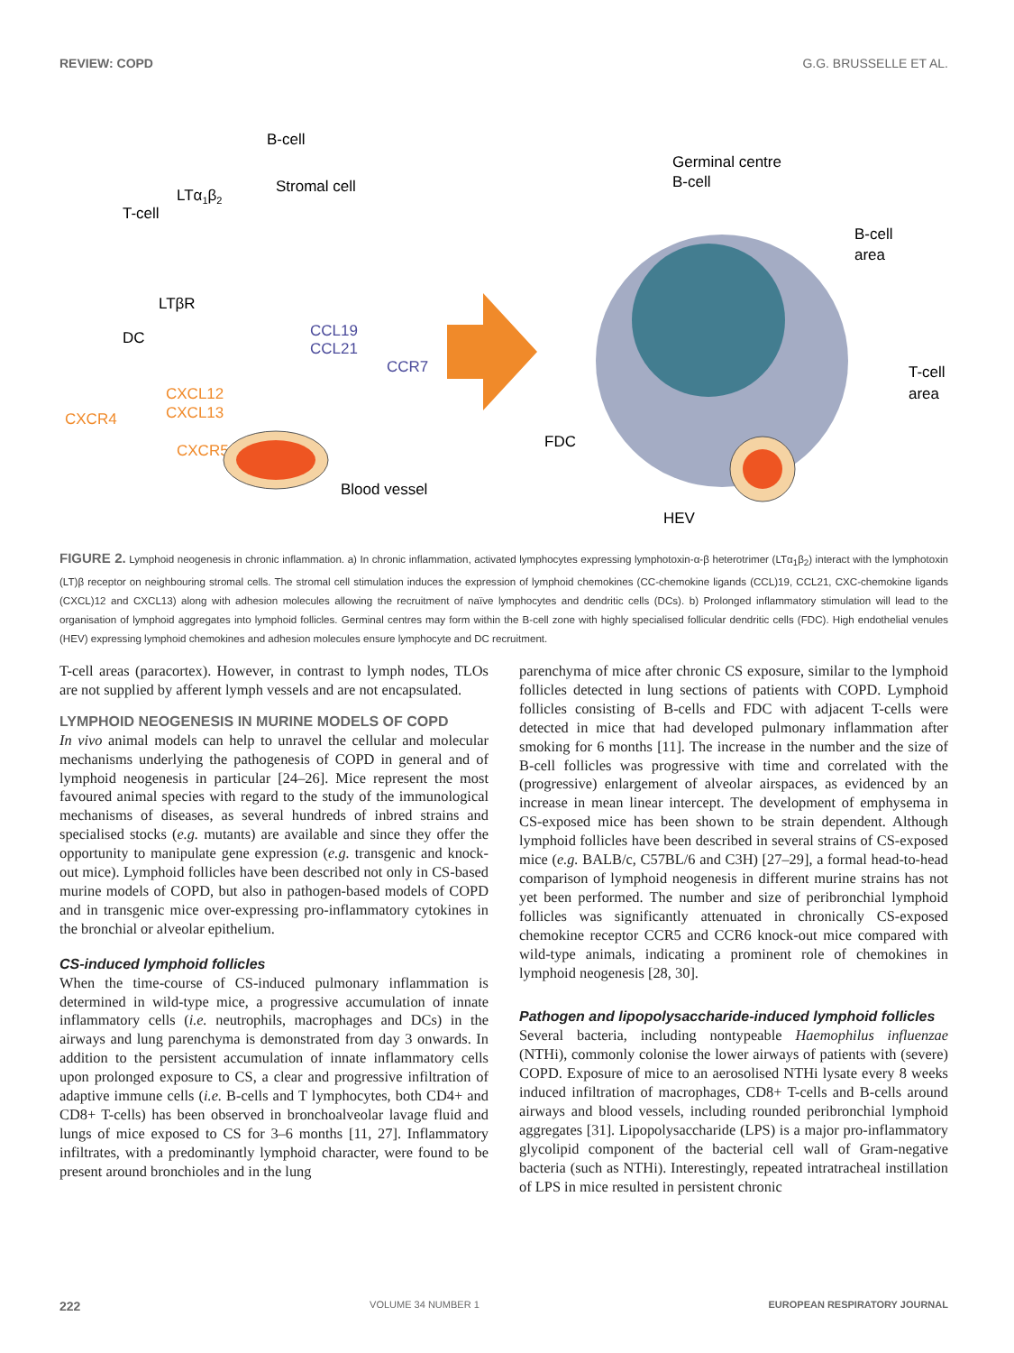REVIEW: COPD G.G. BRUSSELLE ET AL.
B-cell
Stromal cell
LTα1β2
T-cell
LTβR
DC
CCL19
CCL21
CCR7
CXCL12
CXCL13
CXCR4
CXCR5
Blood vessel
Germinal centre
B-cell
B-cell
area
T-cell
area
FDC
HEV
FIGURE 2. Lymphoid neogenesis in chronic inflammation. a) In chronic inflammation, activated lymphocytes expressing lymphotoxin-α-β heterotrimer (LTα<sub>1</sub>β<sub>2</sub>) interact with the lymphotoxin (LT)β receptor on neighbouring stromal cells. The stromal cell stimulation induces the expression of lymphoid chemokines (CC-chemokine ligands (CCL)19, CCL21, CXC-chemokine ligands (CXCL)12 and CXCL13) along with adhesion molecules allowing the recruitment of naïve lymphocytes and dendritic cells (DCs). b) Prolonged inflammatory stimulation will lead to the organisation of lymphoid aggregates into lymphoid follicles. Germinal centres may form within the B-cell zone with highly specialised follicular dendritic cells (FDC). High endothelial venules (HEV) expressing lymphoid chemokines and adhesion molecules ensure lymphocyte and DC recruitment.
T-cell areas (paracortex). However, in contrast to lymph nodes, TLOs are not supplied by afferent lymph vessels and are not encapsulated.
LYMPHOID NEOGENESIS IN MURINE MODELS OF COPD
In vivo animal models can help to unravel the cellular and molecular mechanisms underlying the pathogenesis of COPD in general and of lymphoid neogenesis in particular [24–26]. Mice represent the most favoured animal species with regard to the study of the immunological mechanisms of diseases, as several hundreds of inbred strains and specialised stocks (e.g. mutants) are available and since they offer the opportunity to manipulate gene expression (e.g. transgenic and knock-out mice). Lymphoid follicles have been described not only in CS-based murine models of COPD, but also in pathogen-based models of COPD and in transgenic mice over-expressing pro-inflammatory cytokines in the bronchial or alveolar epithelium.
CS-induced lymphoid follicles
When the time-course of CS-induced pulmonary inflammation is determined in wild-type mice, a progressive accumulation of innate inflammatory cells (i.e. neutrophils, macrophages and DCs) in the airways and lung parenchyma is demonstrated from day 3 onwards. In addition to the persistent accumulation of innate inflammatory cells upon prolonged exposure to CS, a clear and progressive infiltration of adaptive immune cells (i.e. B-cells and T lymphocytes, both CD4+ and CD8+ T-cells) has been observed in bronchoalveolar lavage fluid and lungs of mice exposed to CS for 3–6 months [11, 27]. Inflammatory infiltrates, with a predominantly lymphoid character, were found to be present around bronchioles and in the lung
parenchyma of mice after chronic CS exposure, similar to the lymphoid follicles detected in lung sections of patients with COPD. Lymphoid follicles consisting of B-cells and FDC with adjacent T-cells were detected in mice that had developed pulmonary inflammation after smoking for 6 months [11]. The increase in the number and the size of B-cell follicles was progressive with time and correlated with the (progressive) enlargement of alveolar airspaces, as evidenced by an increase in mean linear intercept. The development of emphysema in CS-exposed mice has been shown to be strain dependent. Although lymphoid follicles have been described in several strains of CS-exposed mice (e.g. BALB/c, C57BL/6 and C3H) [27–29], a formal head-to-head comparison of lymphoid neogenesis in different murine strains has not yet been performed. The number and size of peribronchial lymphoid follicles was significantly attenuated in chronically CS-exposed chemokine receptor CCR5 and CCR6 knock-out mice compared with wild-type animals, indicating a prominent role of chemokines in lymphoid neogenesis [28, 30].
Pathogen and lipopolysaccharide-induced lymphoid follicles
Several bacteria, including nontypeable Haemophilus influenzae (NTHi), commonly colonise the lower airways of patients with (severe) COPD. Exposure of mice to an aerosolised NTHi lysate every 8 weeks induced infiltration of macrophages, CD8+ T-cells and B-cells around airways and blood vessels, including rounded peribronchial lymphoid aggregates [31]. Lipopolysaccharide (LPS) is a major pro-inflammatory glycolipid component of the bacterial cell wall of Gram-negative bacteria (such as NTHi). Interestingly, repeated intratracheal instillation of LPS in mice resulted in persistent chronic
222 VOLUME 34 NUMBER 1 EUROPEAN RESPIRATORY JOURNAL